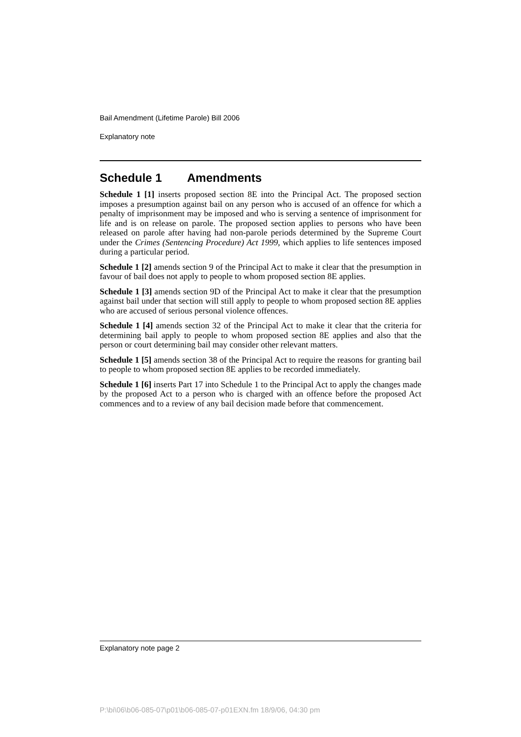Bail Amendment (Lifetime Parole) Bill 2006
Explanatory note
Schedule 1 Amendments
Schedule 1 [1] inserts proposed section 8E into the Principal Act. The proposed section imposes a presumption against bail on any person who is accused of an offence for which a penalty of imprisonment may be imposed and who is serving a sentence of imprisonment for life and is on release on parole. The proposed section applies to persons who have been released on parole after having had non-parole periods determined by the Supreme Court under the Crimes (Sentencing Procedure) Act 1999, which applies to life sentences imposed during a particular period.
Schedule 1 [2] amends section 9 of the Principal Act to make it clear that the presumption in favour of bail does not apply to people to whom proposed section 8E applies.
Schedule 1 [3] amends section 9D of the Principal Act to make it clear that the presumption against bail under that section will still apply to people to whom proposed section 8E applies who are accused of serious personal violence offences.
Schedule 1 [4] amends section 32 of the Principal Act to make it clear that the criteria for determining bail apply to people to whom proposed section 8E applies and also that the person or court determining bail may consider other relevant matters.
Schedule 1 [5] amends section 38 of the Principal Act to require the reasons for granting bail to people to whom proposed section 8E applies to be recorded immediately.
Schedule 1 [6] inserts Part 17 into Schedule 1 to the Principal Act to apply the changes made by the proposed Act to a person who is charged with an offence before the proposed Act commences and to a review of any bail decision made before that commencement.
Explanatory note page 2
P:\bi\06\b06-085-07\p01\b06-085-07-p01EXN.fm 18/9/06, 04:30 pm